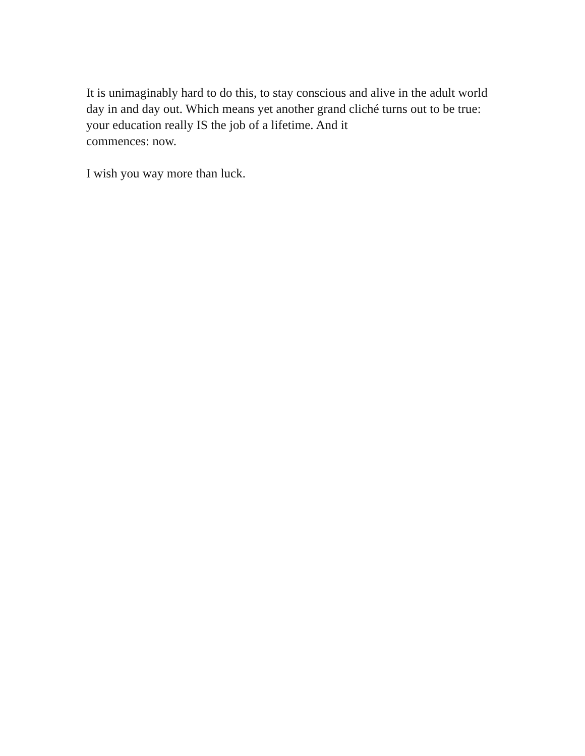It is unimaginably hard to do this, to stay conscious and alive in the adult world day in and day out. Which means yet another grand cliché turns out to be true: your education really IS the job of a lifetime. And it
commences: now.
I wish you way more than luck.